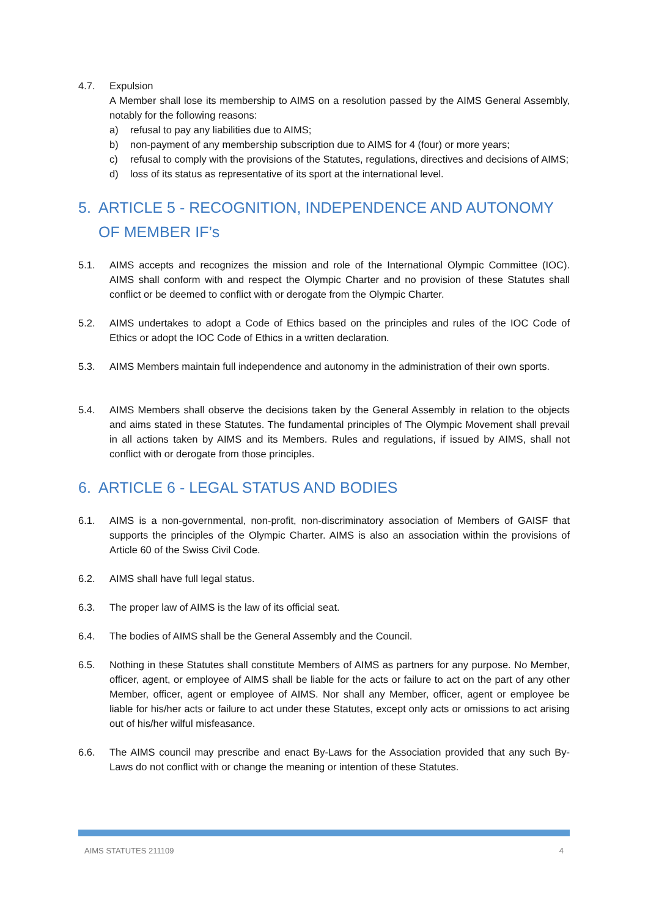4.7. Expulsion
A Member shall lose its membership to AIMS on a resolution passed by the AIMS General Assembly, notably for the following reasons:
a) refusal to pay any liabilities due to AIMS;
b) non-payment of any membership subscription due to AIMS for 4 (four) or more years;
c) refusal to comply with the provisions of the Statutes, regulations, directives and decisions of AIMS;
d) loss of its status as representative of its sport at the international level.
5. ARTICLE 5 - RECOGNITION, INDEPENDENCE AND AUTONOMY OF MEMBER IF’s
5.1. AIMS accepts and recognizes the mission and role of the International Olympic Committee (IOC). AIMS shall conform with and respect the Olympic Charter and no provision of these Statutes shall conflict or be deemed to conflict with or derogate from the Olympic Charter.
5.2. AIMS undertakes to adopt a Code of Ethics based on the principles and rules of the IOC Code of Ethics or adopt the IOC Code of Ethics in a written declaration.
5.3. AIMS Members maintain full independence and autonomy in the administration of their own sports.
5.4. AIMS Members shall observe the decisions taken by the General Assembly in relation to the objects and aims stated in these Statutes. The fundamental principles of The Olympic Movement shall prevail in all actions taken by AIMS and its Members. Rules and regulations, if issued by AIMS, shall not conflict with or derogate from those principles.
6. ARTICLE 6 - LEGAL STATUS AND BODIES
6.1. AIMS is a non-governmental, non-profit, non-discriminatory association of Members of GAISF that supports the principles of the Olympic Charter. AIMS is also an association within the provisions of Article 60 of the Swiss Civil Code.
6.2. AIMS shall have full legal status.
6.3. The proper law of AIMS is the law of its official seat.
6.4. The bodies of AIMS shall be the General Assembly and the Council.
6.5. Nothing in these Statutes shall constitute Members of AIMS as partners for any purpose. No Member, officer, agent, or employee of AIMS shall be liable for the acts or failure to act on the part of any other Member, officer, agent or employee of AIMS. Nor shall any Member, officer, agent or employee be liable for his/her acts or failure to act under these Statutes, except only acts or omissions to act arising out of his/her wilful misfeasance.
6.6. The AIMS council may prescribe and enact By-Laws for the Association provided that any such By-Laws do not conflict with or change the meaning or intention of these Statutes.
AIMS STATUTES 211109 4